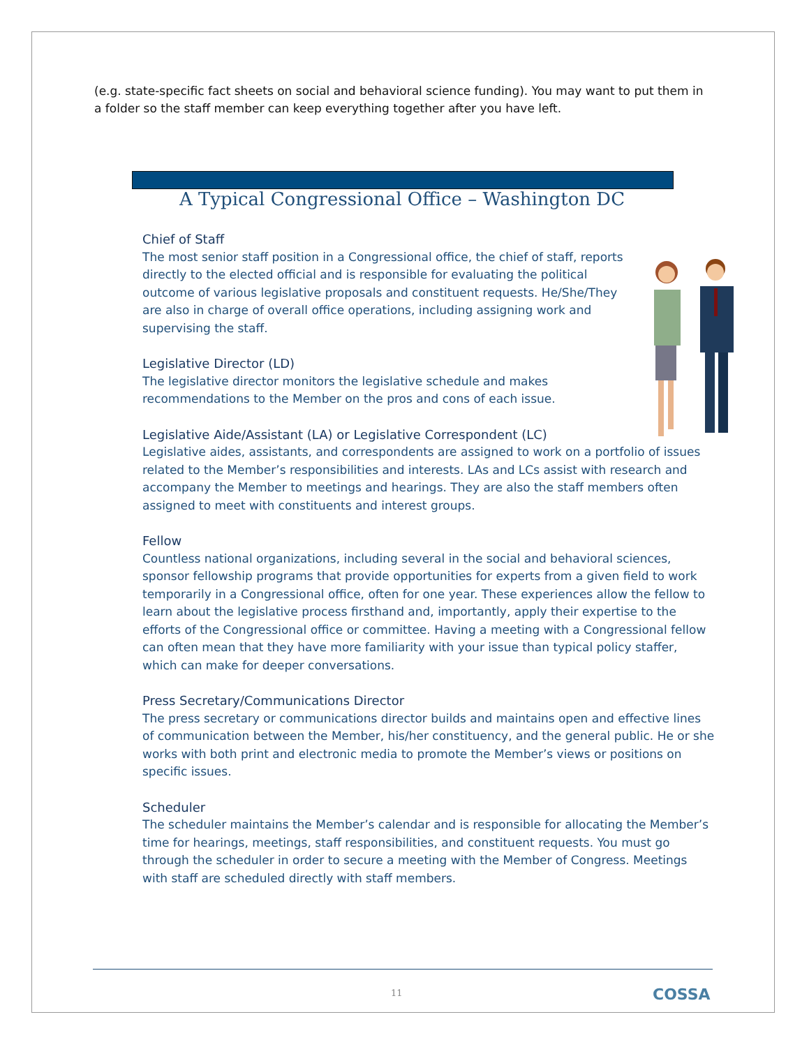(e.g. state-specific fact sheets on social and behavioral science funding). You may want to put them in a folder so the staff member can keep everything together after you have left.
A Typical Congressional Office – Washington DC
Chief of Staff
The most senior staff position in a Congressional office, the chief of staff, reports directly to the elected official and is responsible for evaluating the political outcome of various legislative proposals and constituent requests. He/She/They are also in charge of overall office operations, including assigning work and supervising the staff.
Legislative Director (LD)
The legislative director monitors the legislative schedule and makes recommendations to the Member on the pros and cons of each issue.
Legislative Aide/Assistant (LA) or Legislative Correspondent (LC)
Legislative aides, assistants, and correspondents are assigned to work on a portfolio of issues related to the Member’s responsibilities and interests. LAs and LCs assist with research and accompany the Member to meetings and hearings. They are also the staff members often assigned to meet with constituents and interest groups.
Fellow
Countless national organizations, including several in the social and behavioral sciences, sponsor fellowship programs that provide opportunities for experts from a given field to work temporarily in a Congressional office, often for one year. These experiences allow the fellow to learn about the legislative process firsthand and, importantly, apply their expertise to the efforts of the Congressional office or committee. Having a meeting with a Congressional fellow can often mean that they have more familiarity with your issue than typical policy staffer, which can make for deeper conversations.
Press Secretary/Communications Director
The press secretary or communications director builds and maintains open and effective lines of communication between the Member, his/her constituency, and the general public. He or she works with both print and electronic media to promote the Member’s views or positions on specific issues.
Scheduler
The scheduler maintains the Member’s calendar and is responsible for allocating the Member’s time for hearings, meetings, staff responsibilities, and constituent requests. You must go through the scheduler in order to secure a meeting with the Member of Congress. Meetings with staff are scheduled directly with staff members.
11 COSSA